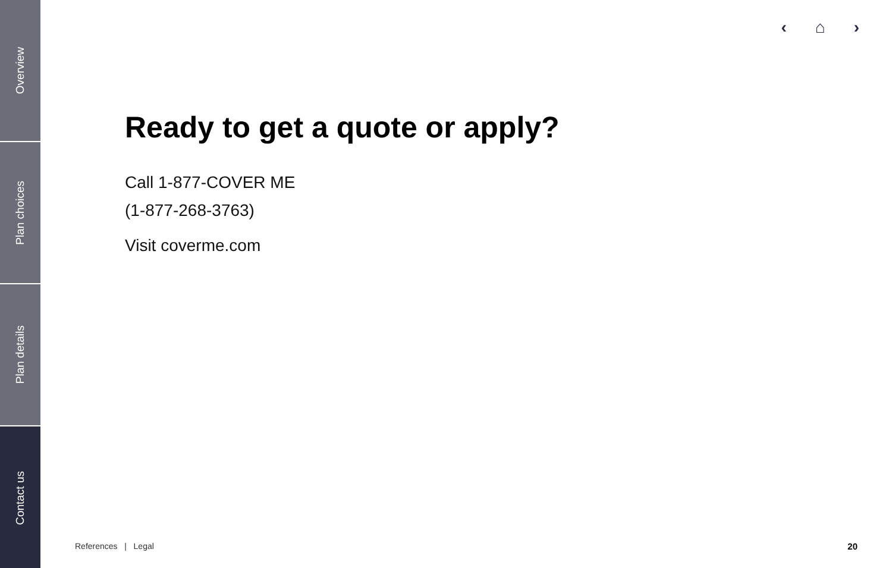Overview
Plan choices
Plan details
Contact us
‹ ⌂ ›
Ready to get a quote or apply?
Call 1-877-COVER ME
(1-877-268-3763)
Visit coverme.com
References | Legal 20